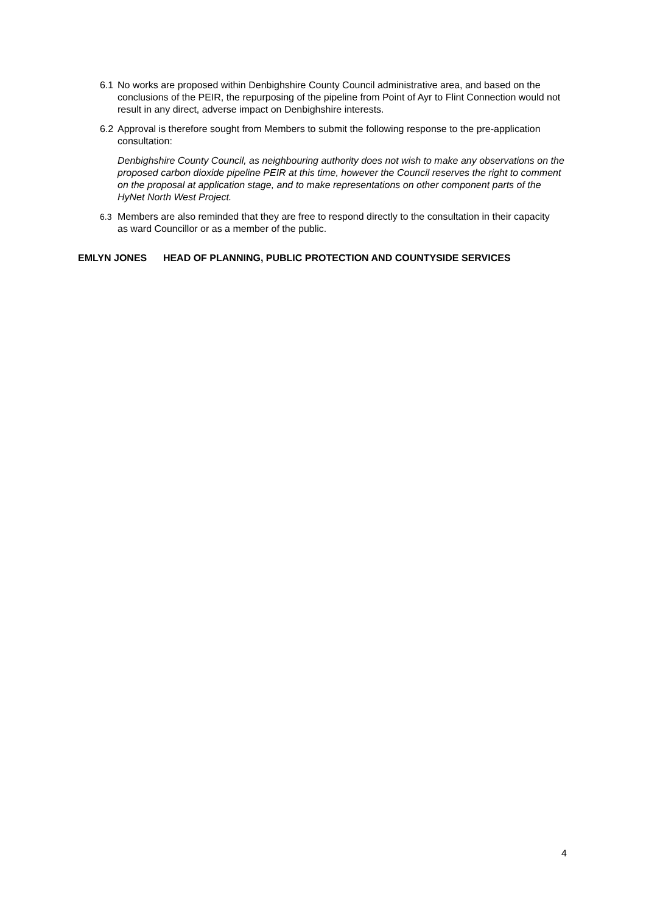6.1 No works are proposed within Denbighshire County Council administrative area, and based on the conclusions of the PEIR, the repurposing of the pipeline from Point of Ayr to Flint Connection would not result in any direct, adverse impact on Denbighshire interests.
6.2 Approval is therefore sought from Members to submit the following response to the pre-application consultation:
Denbighshire County Council, as neighbouring authority does not wish to make any observations on the proposed carbon dioxide pipeline PEIR at this time, however the Council reserves the right to comment on the proposal at application stage, and to make representations on other component parts of the HyNet North West Project.
6.3 Members are also reminded that they are free to respond directly to the consultation in their capacity as ward Councillor or as a member of the public.
EMLYN JONES HEAD OF PLANNING, PUBLIC PROTECTION AND COUNTYSIDE SERVICES
4